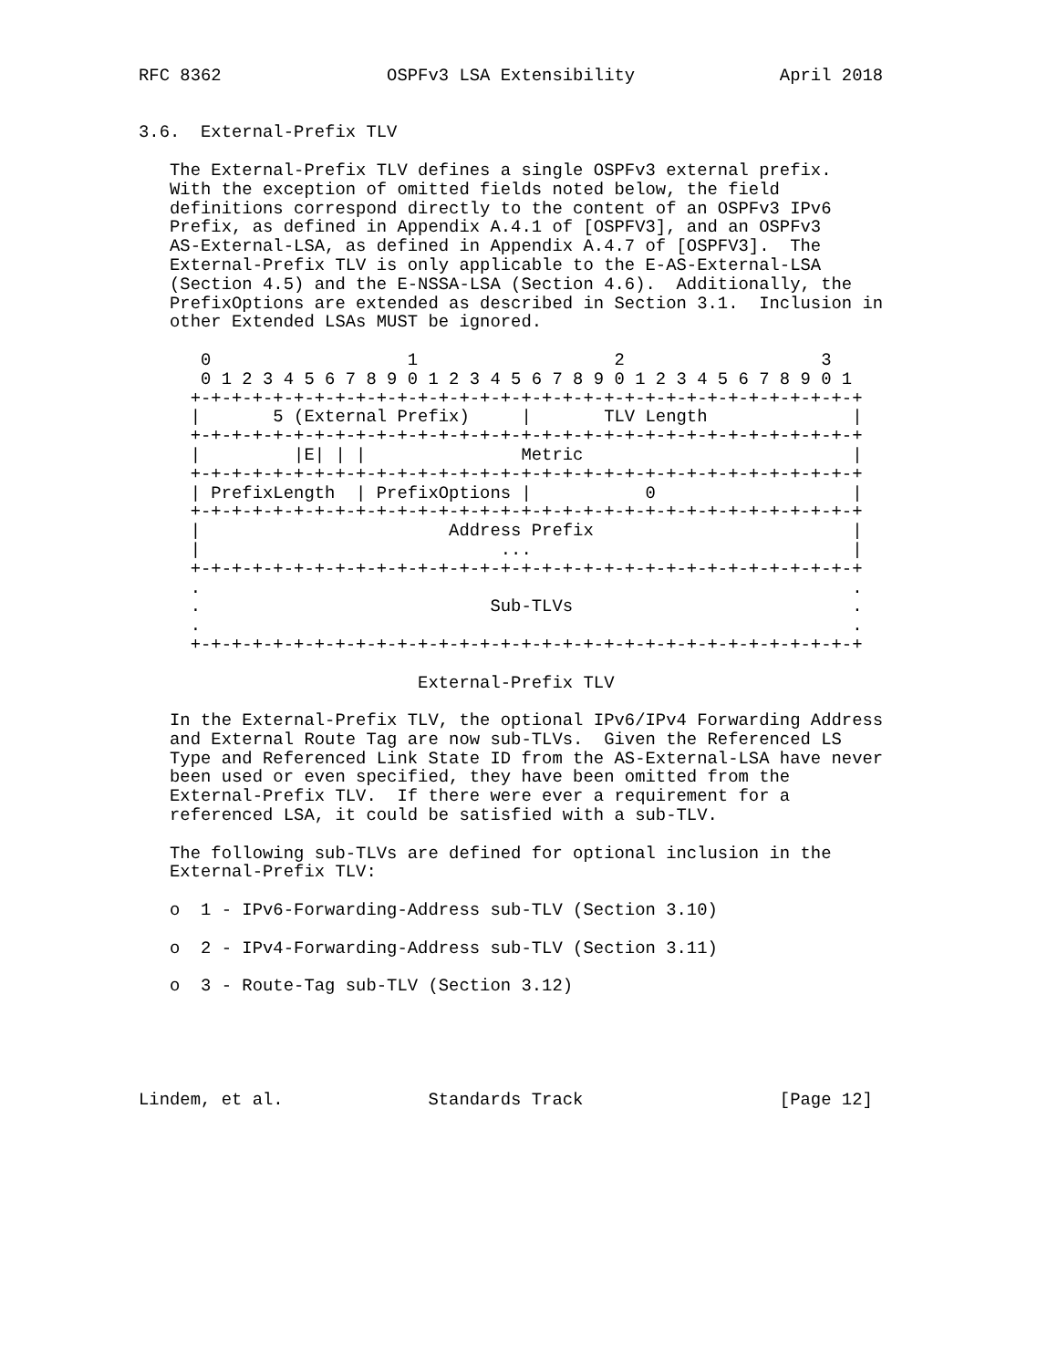RFC 8362                OSPFv3 LSA Extensibility              April 2018


3.6.  External-Prefix TLV

   The External-Prefix TLV defines a single OSPFv3 external prefix.
   With the exception of omitted fields noted below, the field
   definitions correspond directly to the content of an OSPFv3 IPv6
   Prefix, as defined in Appendix A.4.1 of [OSPFV3], and an OSPFv3
   AS-External-LSA, as defined in Appendix A.4.7 of [OSPFV3].  The
   External-Prefix TLV is only applicable to the E-AS-External-LSA
   (Section 4.5) and the E-NSSA-LSA (Section 4.6).  Additionally, the
   PrefixOptions are extended as described in Section 3.1.  Inclusion in
   other Extended LSAs MUST be ignored.

      0                   1                   2                   3
      0 1 2 3 4 5 6 7 8 9 0 1 2 3 4 5 6 7 8 9 0 1 2 3 4 5 6 7 8 9 0 1
     +-+-+-+-+-+-+-+-+-+-+-+-+-+-+-+-+-+-+-+-+-+-+-+-+-+-+-+-+-+-+-+-+
     |       5 (External Prefix)     |       TLV Length              |
     +-+-+-+-+-+-+-+-+-+-+-+-+-+-+-+-+-+-+-+-+-+-+-+-+-+-+-+-+-+-+-+-+
     |         |E| | |               Metric                          |
     +-+-+-+-+-+-+-+-+-+-+-+-+-+-+-+-+-+-+-+-+-+-+-+-+-+-+-+-+-+-+-+-+
     | PrefixLength  | PrefixOptions |           0                   |
     +-+-+-+-+-+-+-+-+-+-+-+-+-+-+-+-+-+-+-+-+-+-+-+-+-+-+-+-+-+-+-+-+
     |                        Address Prefix                         |
     |                             ...                               |
     +-+-+-+-+-+-+-+-+-+-+-+-+-+-+-+-+-+-+-+-+-+-+-+-+-+-+-+-+-+-+-+-+
     .                                                               .
     .                            Sub-TLVs                           .
     .                                                               .
     +-+-+-+-+-+-+-+-+-+-+-+-+-+-+-+-+-+-+-+-+-+-+-+-+-+-+-+-+-+-+-+-+

                           External-Prefix TLV

   In the External-Prefix TLV, the optional IPv6/IPv4 Forwarding Address
   and External Route Tag are now sub-TLVs.  Given the Referenced LS
   Type and Referenced Link State ID from the AS-External-LSA have never
   been used or even specified, they have been omitted from the
   External-Prefix TLV.  If there were ever a requirement for a
   referenced LSA, it could be satisfied with a sub-TLV.

   The following sub-TLVs are defined for optional inclusion in the
   External-Prefix TLV:

   o  1 - IPv6-Forwarding-Address sub-TLV (Section 3.10)

   o  2 - IPv4-Forwarding-Address sub-TLV (Section 3.11)

   o  3 - Route-Tag sub-TLV (Section 3.12)





Lindem, et al.              Standards Track                   [Page 12]